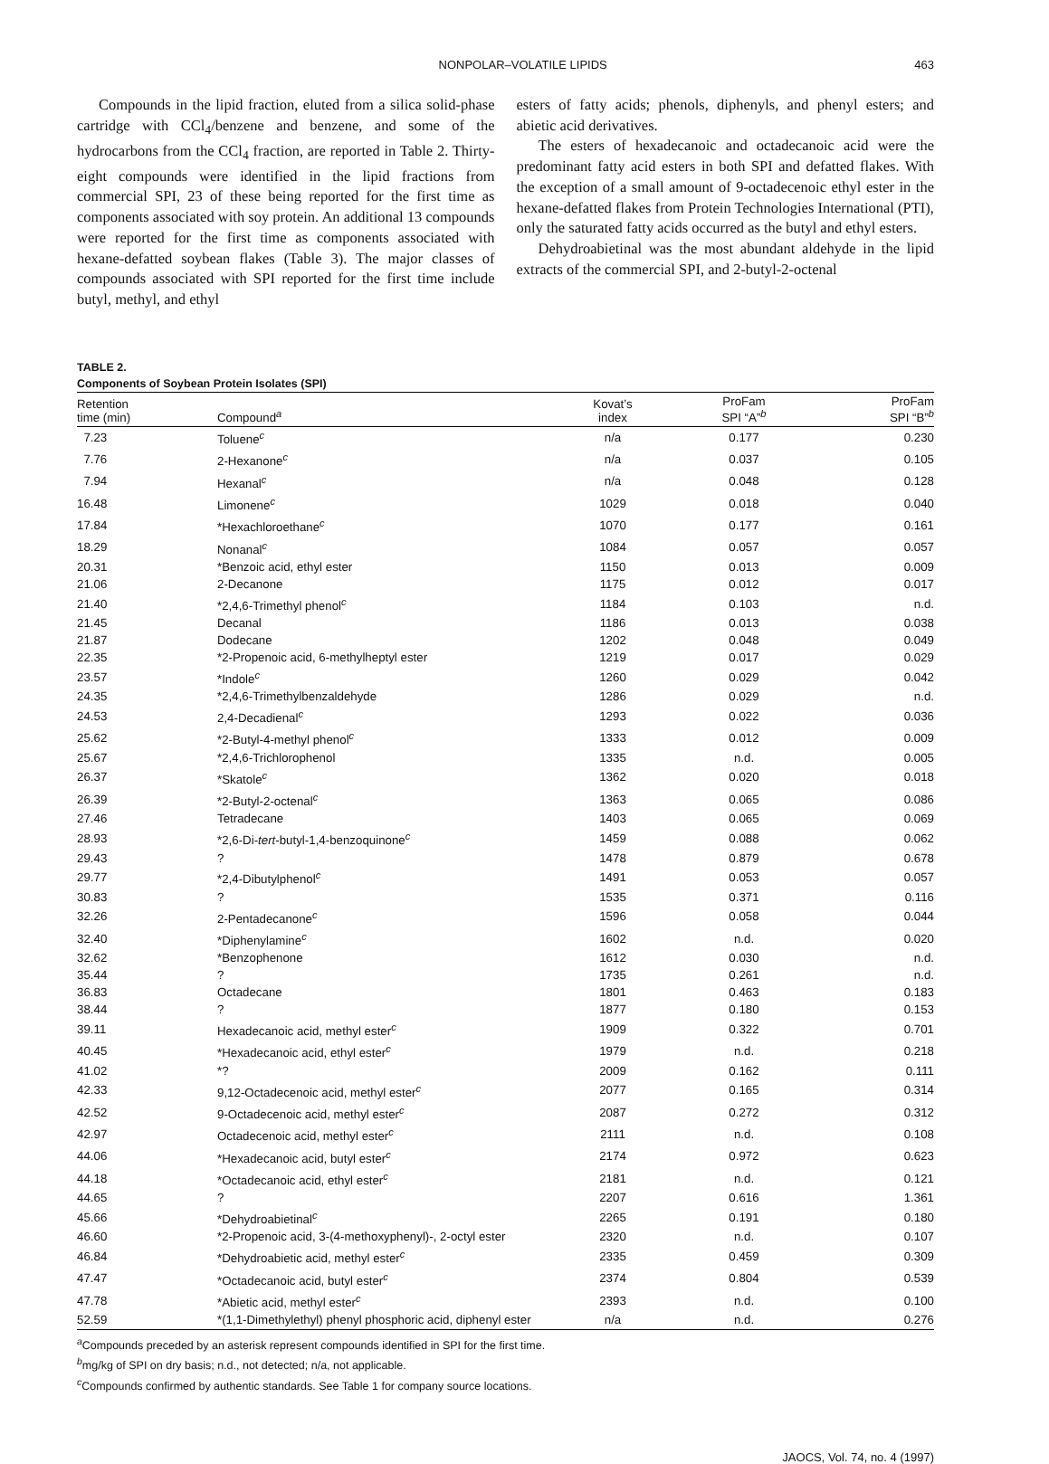NONPOLAR–VOLATILE LIPIDS 463
Compounds in the lipid fraction, eluted from a silica solid-phase cartridge with CCl<sub>4</sub>/benzene and benzene, and some of the hydrocarbons from the CCl<sub>4</sub> fraction, are reported in Table 2. Thirty-eight compounds were identified in the lipid fractions from commercial SPI, 23 of these being reported for the first time as components associated with soy protein. An additional 13 compounds were reported for the first time as components associated with hexane-defatted soybean flakes (Table 3). The major classes of compounds associated with SPI reported for the first time include butyl, methyl, and ethyl
esters of fatty acids; phenols, diphenyls, and phenyl esters; and abietic acid derivatives.
The esters of hexadecanoic and octadecanoic acid were the predominant fatty acid esters in both SPI and defatted flakes. With the exception of a small amount of 9-octadecenoic ethyl ester in the hexane-defatted flakes from Protein Technologies International (PTI), only the saturated fatty acids occurred as the butyl and ethyl esters.
Dehydroabietinal was the most abundant aldehyde in the lipid extracts of the commercial SPI, and 2-butyl-2-octenal
TABLE 2.
Components of Soybean Protein Isolates (SPI)
| Retention time (min) | Compound<sup>a</sup> | Kovat’s index | ProFam SPI “A”<sup>b</sup> | ProFam SPI “B”<sup>b</sup> |
| --- | --- | --- | --- | --- |
| 7.23 | Toluene<sup>c</sup> | n/a | 0.177 | 0.230 |
| 7.76 | 2-Hexanone<sup>c</sup> | n/a | 0.037 | 0.105 |
| 7.94 | Hexanal<sup>c</sup> | n/a | 0.048 | 0.128 |
| 16.48 | Limonene<sup>c</sup> | 1029 | 0.018 | 0.040 |
| 17.84 | *Hexachloroethane<sup>c</sup> | 1070 | 0.177 | 0.161 |
| 18.29 | Nonanal<sup>c</sup> | 1084 | 0.057 | 0.057 |
| 20.31 | *Benzoic acid, ethyl ester | 1150 | 0.013 | 0.009 |
| 21.06 | 2-Decanone | 1175 | 0.012 | 0.017 |
| 21.40 | *2,4,6-Trimethyl phenol<sup>c</sup> | 1184 | 0.103 | n.d. |
| 21.45 | Decanal | 1186 | 0.013 | 0.038 |
| 21.87 | Dodecane | 1202 | 0.048 | 0.049 |
| 22.35 | *2-Propenoic acid, 6-methylheptyl ester | 1219 | 0.017 | 0.029 |
| 23.57 | *Indole<sup>c</sup> | 1260 | 0.029 | 0.042 |
| 24.35 | *2,4,6-Trimethylbenzaldehyde | 1286 | 0.029 | n.d. |
| 24.53 | 2,4-Decadienal<sup>c</sup> | 1293 | 0.022 | 0.036 |
| 25.62 | *2-Butyl-4-methyl phenol<sup>c</sup> | 1333 | 0.012 | 0.009 |
| 25.67 | *2,4,6-Trichlorophenol | 1335 | n.d. | 0.005 |
| 26.37 | *Skatole<sup>c</sup> | 1362 | 0.020 | 0.018 |
| 26.39 | *2-Butyl-2-octenal<sup>c</sup> | 1363 | 0.065 | 0.086 |
| 27.46 | Tetradecane | 1403 | 0.065 | 0.069 |
| 28.93 | *2,6-Di- tert -butyl-1,4-benzoquinone<sup>c</sup> | 1459 | 0.088 | 0.062 |
| 29.43 | ? | 1478 | 0.879 | 0.678 |
| 29.77 | *2,4-Dibutylphenol<sup>c</sup> | 1491 | 0.053 | 0.057 |
| 30.83 | ? | 1535 | 0.371 | 0.116 |
| 32.26 | 2-Pentadecanone<sup>c</sup> | 1596 | 0.058 | 0.044 |
| 32.40 | *Diphenylamine<sup>c</sup> | 1602 | n.d. | 0.020 |
| 32.62 | *Benzophenone | 1612 | 0.030 | n.d. |
| 35.44 | ? | 1735 | 0.261 | n.d. |
| 36.83 | Octadecane | 1801 | 0.463 | 0.183 |
| 38.44 | ? | 1877 | 0.180 | 0.153 |
| 39.11 | Hexadecanoic acid, methyl ester<sup>c</sup> | 1909 | 0.322 | 0.701 |
| 40.45 | *Hexadecanoic acid, ethyl ester<sup>c</sup> | 1979 | n.d. | 0.218 |
| 41.02 | *? | 2009 | 0.162 | 0.111 |
| 42.33 | 9,12-Octadecenoic acid, methyl ester<sup>c</sup> | 2077 | 0.165 | 0.314 |
| 42.52 | 9-Octadecenoic acid, methyl ester<sup>c</sup> | 2087 | 0.272 | 0.312 |
| 42.97 | Octadecenoic acid, methyl ester<sup>c</sup> | 2111 | n.d. | 0.108 |
| 44.06 | *Hexadecanoic acid, butyl ester<sup>c</sup> | 2174 | 0.972 | 0.623 |
| 44.18 | *Octadecanoic acid, ethyl ester<sup>c</sup> | 2181 | n.d. | 0.121 |
| 44.65 | ? | 2207 | 0.616 | 1.361 |
| 45.66 | *Dehydroabietinal<sup>c</sup> | 2265 | 0.191 | 0.180 |
| 46.60 | *2-Propenoic acid, 3-(4-methoxyphenyl)-, 2-octyl ester | 2320 | n.d. | 0.107 |
| 46.84 | *Dehydroabietic acid, methyl ester<sup>c</sup> | 2335 | 0.459 | 0.309 |
| 47.47 | *Octadecanoic acid, butyl ester<sup>c</sup> | 2374 | 0.804 | 0.539 |
| 47.78 | *Abietic acid, methyl ester<sup>c</sup> | 2393 | n.d. | 0.100 |
| 52.59 | *(1,1-Dimethylethyl) phenyl phosphoric acid, diphenyl ester | n/a | n.d. | 0.276 |
<sup>a</sup> Compounds preceded by an asterisk represent compounds identified in SPI for the first time.
<sup>b</sup> mg/kg of SPI on dry basis; n.d., not detected; n/a, not applicable.
<sup>c</sup> Compounds confirmed by authentic standards. See Table 1 for company source locations.
JAOCS, Vol. 74, no. 4 (1997)